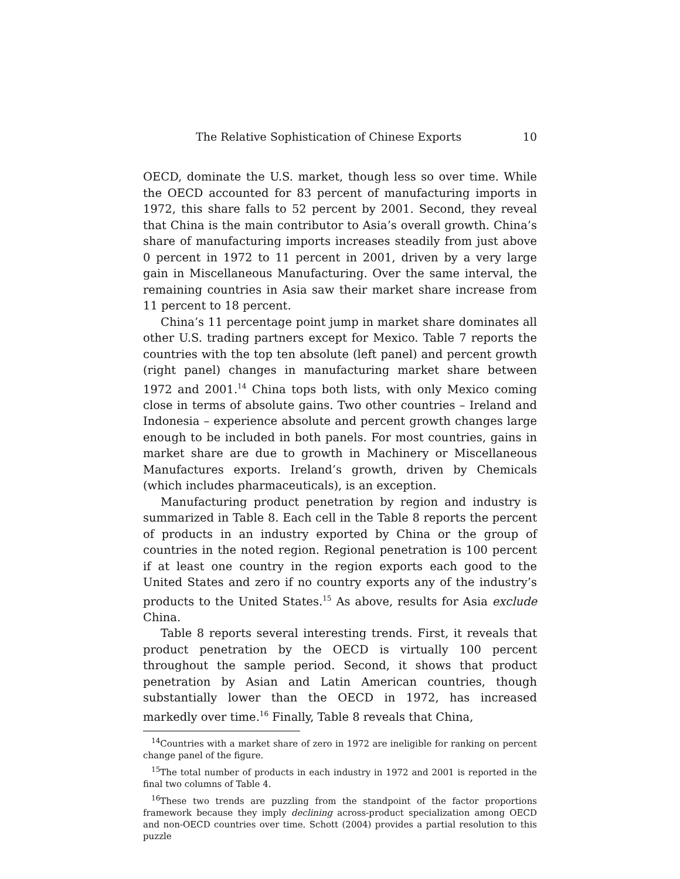The Relative Sophistication of Chinese Exports 10
OECD, dominate the U.S. market, though less so over time. While the OECD accounted for 83 percent of manufacturing imports in 1972, this share falls to 52 percent by 2001. Second, they reveal that China is the main contributor to Asia’s overall growth. China’s share of manufacturing imports increases steadily from just above 0 percent in 1972 to 11 percent in 2001, driven by a very large gain in Miscellaneous Manufacturing. Over the same interval, the remaining countries in Asia saw their market share increase from 11 percent to 18 percent.
China’s 11 percentage point jump in market share dominates all other U.S. trading partners except for Mexico. Table 7 reports the countries with the top ten absolute (left panel) and percent growth (right panel) changes in manufacturing market share between 1972 and 2001.<sup>14</sup> China tops both lists, with only Mexico coming close in terms of absolute gains. Two other countries – Ireland and Indonesia – experience absolute and percent growth changes large enough to be included in both panels. For most countries, gains in market share are due to growth in Machinery or Miscellaneous Manufactures exports. Ireland’s growth, driven by Chemicals (which includes pharmaceuticals), is an exception.
Manufacturing product penetration by region and industry is summarized in Table 8. Each cell in the Table 8 reports the percent of products in an industry exported by China or the group of countries in the noted region. Regional penetration is 100 percent if at least one country in the region exports each good to the United States and zero if no country exports any of the industry’s products to the United States.<sup>15</sup> As above, results for Asia exclude China.
Table 8 reports several interesting trends. First, it reveals that product penetration by the OECD is virtually 100 percent throughout the sample period. Second, it shows that product penetration by Asian and Latin American countries, though substantially lower than the OECD in 1972, has increased markedly over time.<sup>16</sup> Finally, Table 8 reveals that China,
<sup>14</sup> Countries with a market share of zero in 1972 are ineligible for ranking on percent change panel of the figure.
<sup>15</sup> The total number of products in each industry in 1972 and 2001 is reported in the final two columns of Table 4.
<sup>16</sup> These two trends are puzzling from the standpoint of the factor proportions framework because they imply declining across-product specialization among OECD and non-OECD countries over time. Schott (2004) provides a partial resolution to this puzzle